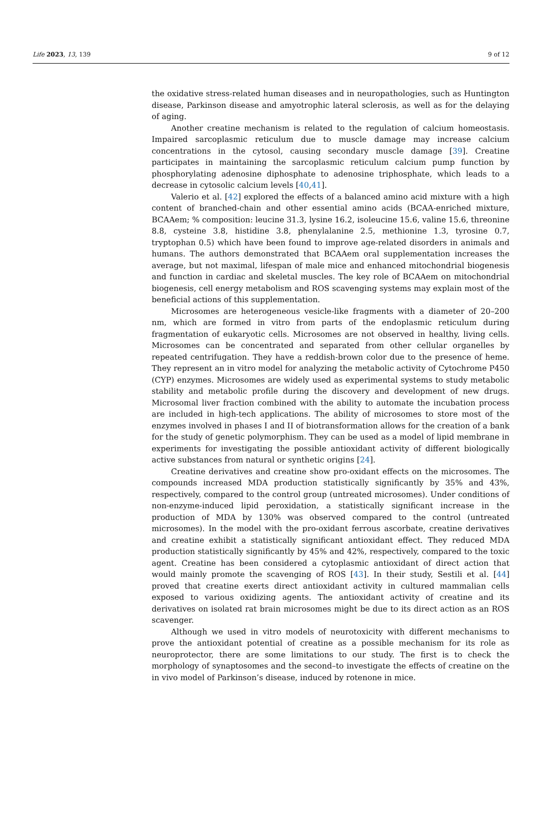Life 2023, 13, 139 9 of 12
the oxidative stress-related human diseases and in neuropathologies, such as Huntington disease, Parkinson disease and amyotrophic lateral sclerosis, as well as for the delaying of aging.
Another creatine mechanism is related to the regulation of calcium homeostasis. Impaired sarcoplasmic reticulum due to muscle damage may increase calcium concentrations in the cytosol, causing secondary muscle damage [39]. Creatine participates in maintaining the sarcoplasmic reticulum calcium pump function by phosphorylating adenosine diphosphate to adenosine triphosphate, which leads to a decrease in cytosolic calcium levels [40,41].
Valerio et al. [42] explored the effects of a balanced amino acid mixture with a high content of branched-chain and other essential amino acids (BCAA-enriched mixture, BCAAem; % composition: leucine 31.3, lysine 16.2, isoleucine 15.6, valine 15.6, threonine 8.8, cysteine 3.8, histidine 3.8, phenylalanine 2.5, methionine 1.3, tyrosine 0.7, tryptophan 0.5) which have been found to improve age-related disorders in animals and humans. The authors demonstrated that BCAAem oral supplementation increases the average, but not maximal, lifespan of male mice and enhanced mitochondrial biogenesis and function in cardiac and skeletal muscles. The key role of BCAAem on mitochondrial biogenesis, cell energy metabolism and ROS scavenging systems may explain most of the beneficial actions of this supplementation.
Microsomes are heterogeneous vesicle-like fragments with a diameter of 20–200 nm, which are formed in vitro from parts of the endoplasmic reticulum during fragmentation of eukaryotic cells. Microsomes are not observed in healthy, living cells. Microsomes can be concentrated and separated from other cellular organelles by repeated centrifugation. They have a reddish-brown color due to the presence of heme. They represent an in vitro model for analyzing the metabolic activity of Cytochrome P450 (CYP) enzymes. Microsomes are widely used as experimental systems to study metabolic stability and metabolic profile during the discovery and development of new drugs. Microsomal liver fraction combined with the ability to automate the incubation process are included in high-tech applications. The ability of microsomes to store most of the enzymes involved in phases I and II of biotransformation allows for the creation of a bank for the study of genetic polymorphism. They can be used as a model of lipid membrane in experiments for investigating the possible antioxidant activity of different biologically active substances from natural or synthetic origins [24].
Creatine derivatives and creatine show pro-oxidant effects on the microsomes. The compounds increased MDA production statistically significantly by 35% and 43%, respectively, compared to the control group (untreated microsomes). Under conditions of non-enzyme-induced lipid peroxidation, a statistically significant increase in the production of MDA by 130% was observed compared to the control (untreated microsomes). In the model with the pro-oxidant ferrous ascorbate, creatine derivatives and creatine exhibit a statistically significant antioxidant effect. They reduced MDA production statistically significantly by 45% and 42%, respectively, compared to the toxic agent. Creatine has been considered a cytoplasmic antioxidant of direct action that would mainly promote the scavenging of ROS [43]. In their study, Sestili et al. [44] proved that creatine exerts direct antioxidant activity in cultured mammalian cells exposed to various oxidizing agents. The antioxidant activity of creatine and its derivatives on isolated rat brain microsomes might be due to its direct action as an ROS scavenger.
Although we used in vitro models of neurotoxicity with different mechanisms to prove the antioxidant potential of creatine as a possible mechanism for its role as neuroprotector, there are some limitations to our study. The first is to check the morphology of synaptosomes and the second–to investigate the effects of creatine on the in vivo model of Parkinson’s disease, induced by rotenone in mice.